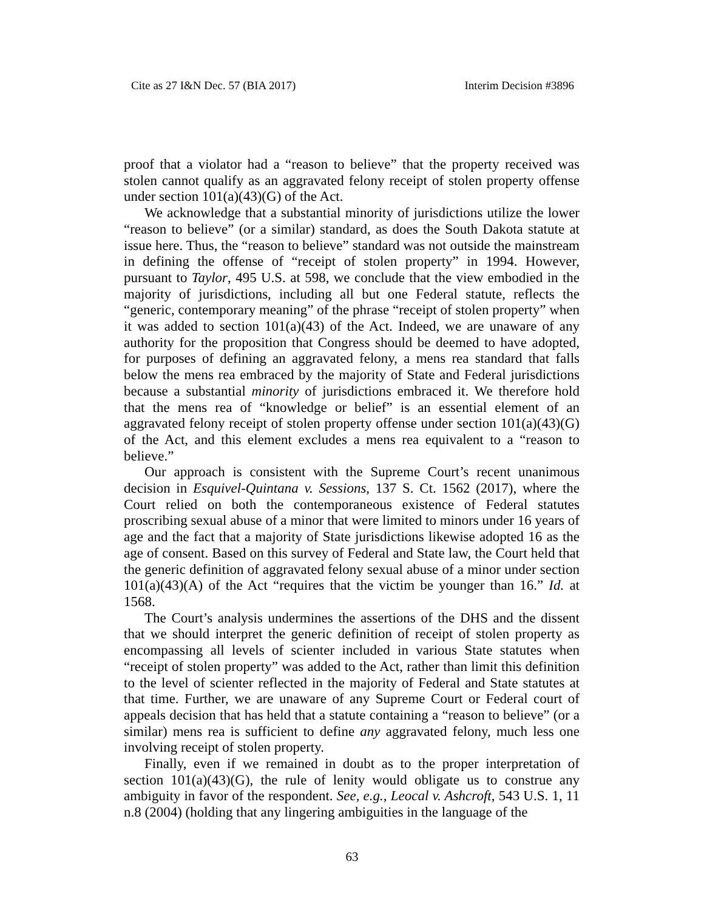Cite as 27 I&N Dec. 57 (BIA 2017) Interim Decision #3896
proof that a violator had a “reason to believe” that the property received was stolen cannot qualify as an aggravated felony receipt of stolen property offense under section 101(a)(43)(G) of the Act.
We acknowledge that a substantial minority of jurisdictions utilize the lower “reason to believe” (or a similar) standard, as does the South Dakota statute at issue here. Thus, the “reason to believe” standard was not outside the mainstream in defining the offense of “receipt of stolen property” in 1994. However, pursuant to Taylor, 495 U.S. at 598, we conclude that the view embodied in the majority of jurisdictions, including all but one Federal statute, reflects the “generic, contemporary meaning” of the phrase “receipt of stolen property” when it was added to section 101(a)(43) of the Act. Indeed, we are unaware of any authority for the proposition that Congress should be deemed to have adopted, for purposes of defining an aggravated felony, a mens rea standard that falls below the mens rea embraced by the majority of State and Federal jurisdictions because a substantial minority of jurisdictions embraced it. We therefore hold that the mens rea of “knowledge or belief” is an essential element of an aggravated felony receipt of stolen property offense under section 101(a)(43)(G) of the Act, and this element excludes a mens rea equivalent to a “reason to believe.”
Our approach is consistent with the Supreme Court’s recent unanimous decision in Esquivel-Quintana v. Sessions, 137 S. Ct. 1562 (2017), where the Court relied on both the contemporaneous existence of Federal statutes proscribing sexual abuse of a minor that were limited to minors under 16 years of age and the fact that a majority of State jurisdictions likewise adopted 16 as the age of consent. Based on this survey of Federal and State law, the Court held that the generic definition of aggravated felony sexual abuse of a minor under section 101(a)(43)(A) of the Act “requires that the victim be younger than 16.” Id. at 1568.
The Court’s analysis undermines the assertions of the DHS and the dissent that we should interpret the generic definition of receipt of stolen property as encompassing all levels of scienter included in various State statutes when “receipt of stolen property” was added to the Act, rather than limit this definition to the level of scienter reflected in the majority of Federal and State statutes at that time. Further, we are unaware of any Supreme Court or Federal court of appeals decision that has held that a statute containing a “reason to believe” (or a similar) mens rea is sufficient to define any aggravated felony, much less one involving receipt of stolen property.
Finally, even if we remained in doubt as to the proper interpretation of section 101(a)(43)(G), the rule of lenity would obligate us to construe any ambiguity in favor of the respondent. See, e.g., Leocal v. Ashcroft, 543 U.S. 1, 11 n.8 (2004) (holding that any lingering ambiguities in the language of the
63